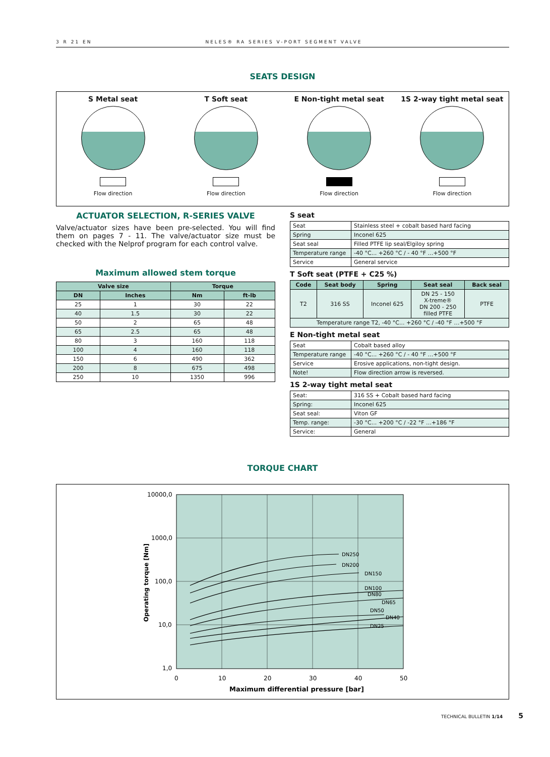3 R 21 EN NELES® RA SERIES V-PORT SEGMENT VALVE
SEATS DESIGN
S Metal seat
Flow direction
T Soft seat
Flow direction
E Non-tight metal seat
Flow direction
1S 2-way tight metal seat
Flow direction
ACTUATOR SELECTION, R-SERIES VALVE
Valve/actuator sizes have been pre-selected. You will find them on pages 7 - 11. The valve/actuator size must be checked with the Nelprof program for each control valve.
Maximum allowed stem torque
| Valve size | | Torque | |
| --- | --- | --- | --- |
| DN | Inches | Nm | ft-lb |
| 25 | 1 | 30 | 22 |
| 40 | 1.5 | 30 | 22 |
| 50 | 2 | 65 | 48 |
| 65 | 2.5 | 65 | 48 |
| 80 | 3 | 160 | 118 |
| 100 | 4 | 160 | 118 |
| 150 | 6 | 490 | 362 |
| 200 | 8 | 675 | 498 |
| 250 | 10 | 1350 | 996 |
S seat
| Seat | Stainless steel + cobalt based hard facing |
| Spring | Inconel 625 |
| Seat seal | Filled PTFE lip seal/Elgiloy spring |
| Temperature range | -40 °C... +260 °C / - 40 °F …+500 °F |
| Service | General service |
T Soft seat (PTFE + C25 %)
| Code | Seat body | Spring | Seat seal | Back seal |
| --- | --- | --- | --- | --- |
| T2 | 316 SS | Inconel 625 | DN 25 - 150 X-treme® DN 200 - 250 filled PTFE | PTFE |
| Temperature range T2, -40 °C... +260 °C / -40 °F …+500 °F | | | | |
E Non-tight metal seat
| Seat | Cobalt based alloy |
| Temperature range | -40 °C... +260 °C / - 40 °F …+500 °F |
| Service | Erosive applications, non-tight design. |
| Note! | Flow direction arrow is reversed. |
1S 2-way tight metal seat
| Seat: | 316 SS + Cobalt based hard facing |
| Spring: | Inconel 625 |
| Seat seal: | Viton GF |
| Temp. range: | -30 °C... +200 °C / -22 °F …+186 °F |
| Service: | General |
TORQUE CHART
10000,0
1000,0
100,0
10,0
1,0
0
10
20
30
40
50
DN250
DN200
DN150
DN100
DN80
DN65
DN50
DN40
DN25
Maximum differential pressure [bar]
Operating torque [Nm]
TECHNICAL BULLETIN 1/14 5